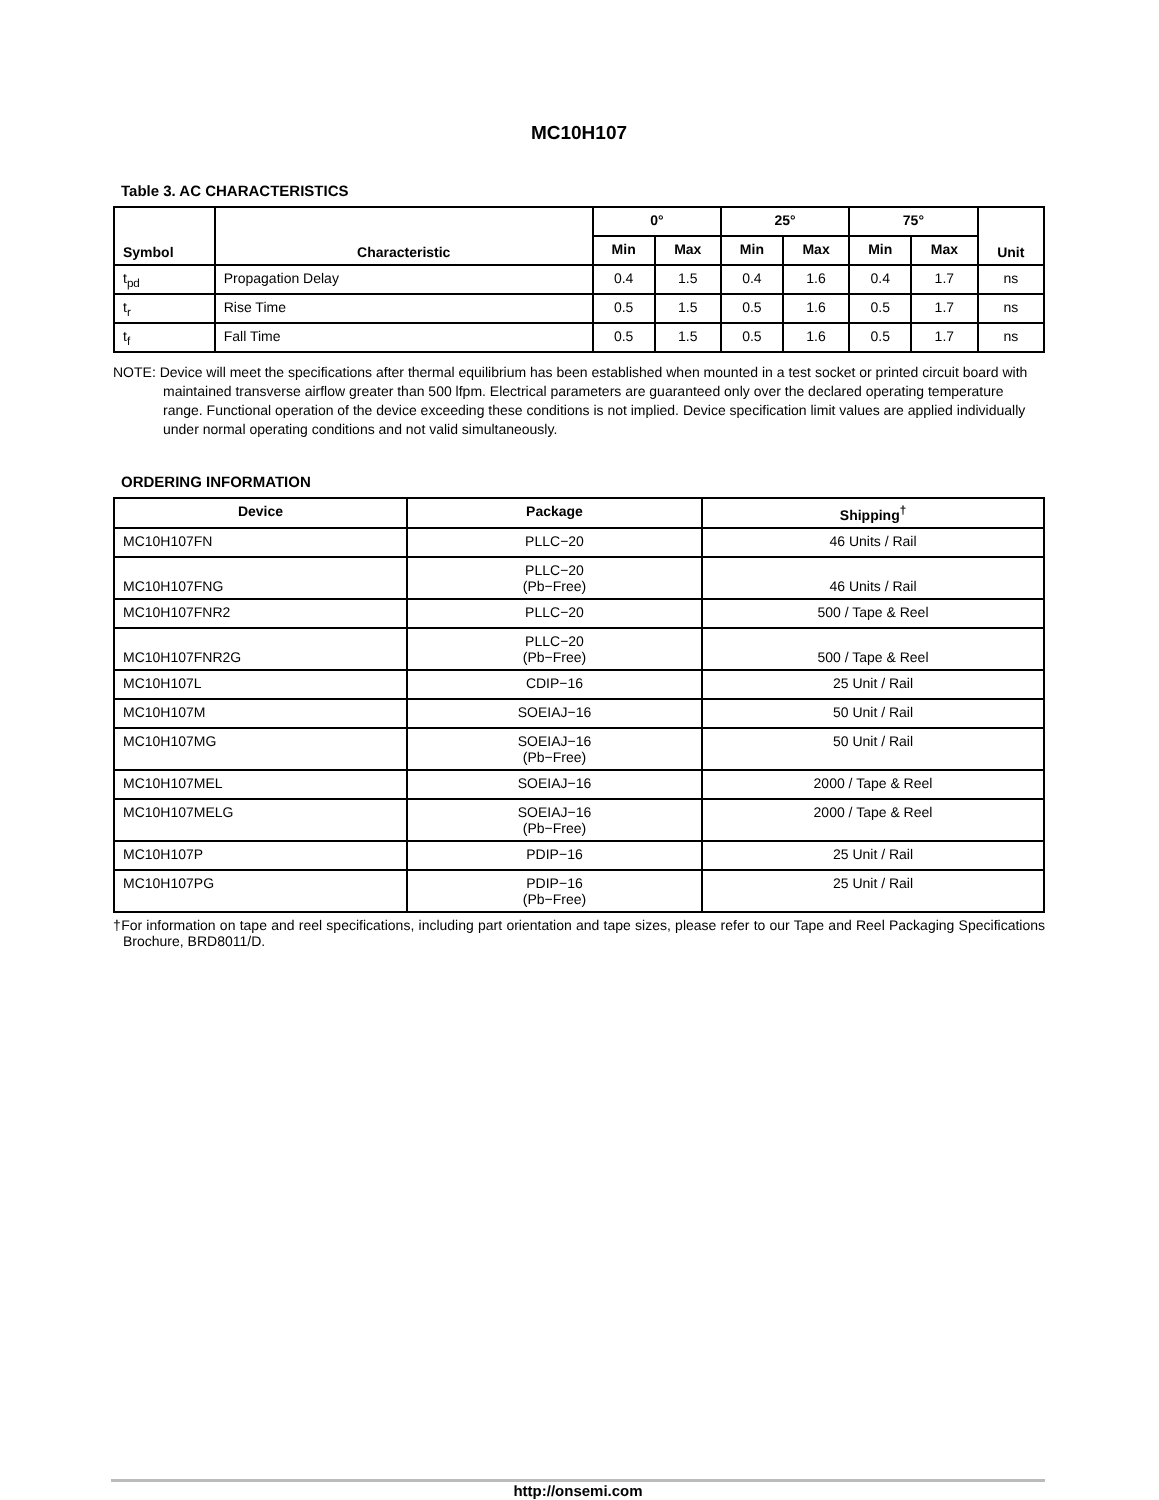MC10H107
Table 3. AC CHARACTERISTICS
| Symbol | Characteristic | 0° | | 25° | | 75° | | Unit |
| --- | --- | --- | --- | --- | --- | --- | --- | --- |
| | | Min | Max | Min | Max | Min | Max | |
| t<sub>pd</sub> | Propagation Delay | 0.4 | 1.5 | 0.4 | 1.6 | 0.4 | 1.7 | ns |
| t<sub>r</sub> | Rise Time | 0.5 | 1.5 | 0.5 | 1.6 | 0.5 | 1.7 | ns |
| t<sub>f</sub> | Fall Time | 0.5 | 1.5 | 0.5 | 1.6 | 0.5 | 1.7 | ns |
NOTE: Device will meet the specifications after thermal equilibrium has been established when mounted in a test socket or printed circuit board with maintained transverse airflow greater than 500 lfpm. Electrical parameters are guaranteed only over the declared operating temperature range. Functional operation of the device exceeding these conditions is not implied. Device specification limit values are applied individually under normal operating conditions and not valid simultaneously.
ORDERING INFORMATION
| Device | Package | Shipping<sup>†</sup> |
| --- | --- | --- |
| MC10H107FN | PLLC−20 | 46 Units / Rail |
| MC10H107FNG | PLLC−20 (Pb−Free) | 46 Units / Rail |
| MC10H107FNR2 | PLLC−20 | 500 / Tape & Reel |
| MC10H107FNR2G | PLLC−20 (Pb−Free) | 500 / Tape & Reel |
| MC10H107L | CDIP−16 | 25 Unit / Rail |
| MC10H107M | SOEIAJ−16 | 50 Unit / Rail |
| MC10H107MG | SOEIAJ−16 (Pb−Free) | 50 Unit / Rail |
| MC10H107MEL | SOEIAJ−16 | 2000 / Tape & Reel |
| MC10H107MELG | SOEIAJ−16 (Pb−Free) | 2000 / Tape & Reel |
| MC10H107P | PDIP−16 | 25 Unit / Rail |
| MC10H107PG | PDIP−16 (Pb−Free) | 25 Unit / Rail |
†For information on tape and reel specifications, including part orientation and tape sizes, please refer to our Tape and Reel Packaging Specifications Brochure, BRD8011/D.
http://onsemi.com